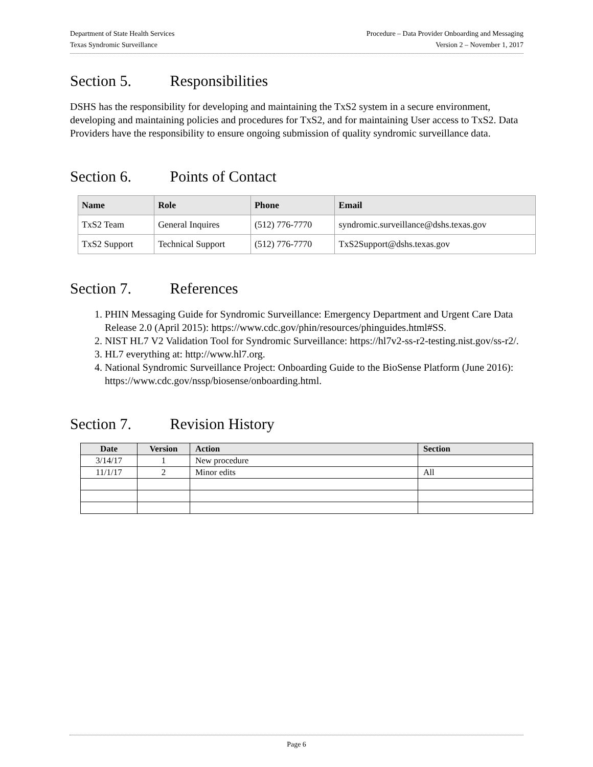Department of State Health Services
Texas Syndromic Surveillance
Procedure – Data Provider Onboarding and Messaging
Version 2 – November 1, 2017
Section 5. Responsibilities
DSHS has the responsibility for developing and maintaining the TxS2 system in a secure environment, developing and maintaining policies and procedures for TxS2, and for maintaining User access to TxS2. Data Providers have the responsibility to ensure ongoing submission of quality syndromic surveillance data.
Section 6. Points of Contact
| Name | Role | Phone | Email |
| --- | --- | --- | --- |
| TxS2 Team | General Inquires | (512) 776-7770 | syndromic.surveillance@dshs.texas.gov |
| TxS2 Support | Technical Support | (512) 776-7770 | TxS2Support@dshs.texas.gov |
Section 7. References
1. PHIN Messaging Guide for Syndromic Surveillance: Emergency Department and Urgent Care Data Release 2.0 (April 2015): https://www.cdc.gov/phin/resources/phinguides.html#SS.
2. NIST HL7 V2 Validation Tool for Syndromic Surveillance: https://hl7v2-ss-r2-testing.nist.gov/ss-r2/.
3. HL7 everything at: http://www.hl7.org.
4. National Syndromic Surveillance Project: Onboarding Guide to the BioSense Platform (June 2016): https://www.cdc.gov/nssp/biosense/onboarding.html.
Section 7. Revision History
| Date | Version | Action | Section |
| --- | --- | --- | --- |
| 3/14/17 | 1 | New procedure | |
| 11/1/17 | 2 | Minor edits | All |
Page 6